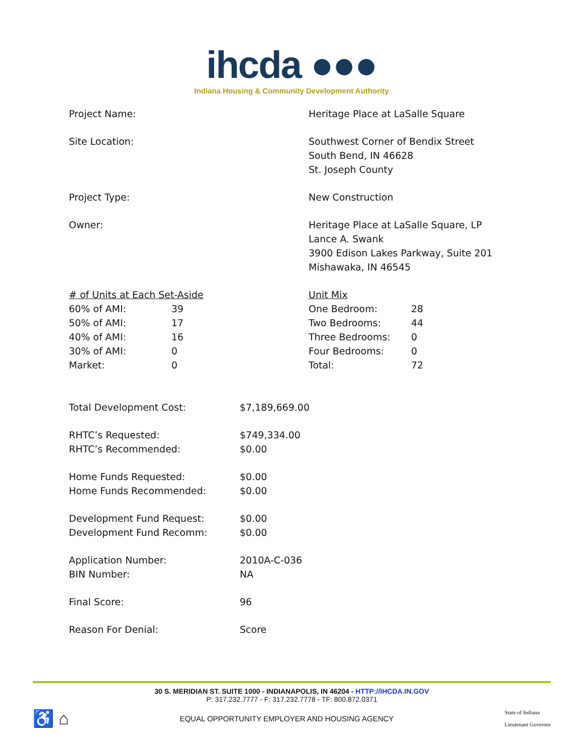ihcda ●●●
Indiana Housing & Community Development Authority
| Project Name: | Heritage Place at LaSalle Square |
| Site Location: | Southwest Corner of Bendix Street South Bend, IN 46628 St. Joseph County |
| Project Type: | New Construction |
| Owner: | Heritage Place at LaSalle Square, LP Lance A. Swank 3900 Edison Lakes Parkway, Suite 201 Mishawaka, IN 46545 |
| / # of Units at Each Set-Aside / / / 60% of AMI: / 39 / / 50% of AMI: / 17 / / 40% of AMI: / 16 / / 30% of AMI: / 0 / / Market: / 0 / | / Unit Mix / / / One Bedroom: / 28 / / Two Bedrooms: / 44 / / Three Bedrooms: / 0 / / Four Bedrooms: / 0 / / Total: / 72 / |
| Total Development Cost: | $7,189,669.00 |
| RHTC’s Requested: RHTC’s Recommended: | $749,334.00 $0.00 |
| Home Funds Requested: Home Funds Recommended: | $0.00 $0.00 |
| Development Fund Request: Development Fund Recomm: | $0.00 $0.00 |
| Application Number: BIN Number: | 2010A-C-036 NA |
| Final Score: | 96 |
| Reason For Denial: | Score |
30 S. MERIDIAN ST. SUITE 1000 - INDIANAPOLIS, IN 46204 - HTTP://IHCDA.IN.GOV
P: 317.232.7777 - F: 317.232.7778 - TF: 800.872.0371
♿ ⌂ EQUAL OPPORTUNITY EMPLOYER AND HOUSING AGENCY State of Indiana
Lieutenant Governor